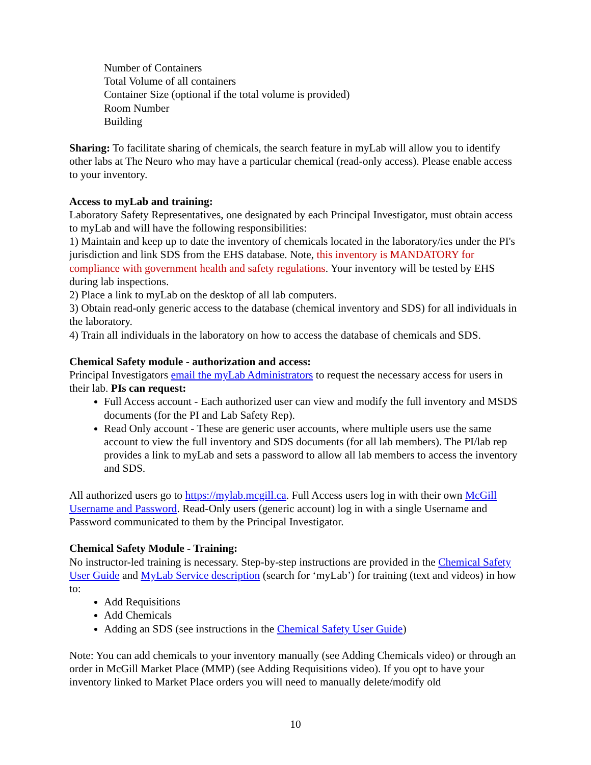Number of Containers
Total Volume of all containers
Container Size (optional if the total volume is provided)
Room Number
Building
Sharing: To facilitate sharing of chemicals, the search feature in myLab will allow you to identify other labs at The Neuro who may have a particular chemical (read-only access). Please enable access to your inventory.
Access to myLab and training:
Laboratory Safety Representatives, one designated by each Principal Investigator, must obtain access to myLab and will have the following responsibilities:
1) Maintain and keep up to date the inventory of chemicals located in the laboratory/ies under the PI's jurisdiction and link SDS from the EHS database. Note, this inventory is MANDATORY for compliance with government health and safety regulations. Your inventory will be tested by EHS during lab inspections.
2) Place a link to myLab on the desktop of all lab computers.
3) Obtain read-only generic access to the database (chemical inventory and SDS) for all individuals in the laboratory.
4) Train all individuals in the laboratory on how to access the database of chemicals and SDS.
Chemical Safety module - authorization and access:
Principal Investigators email the myLab Administrators to request the necessary access for users in their lab. PIs can request:
Full Access account - Each authorized user can view and modify the full inventory and MSDS documents (for the PI and Lab Safety Rep).
Read Only account - These are generic user accounts, where multiple users use the same account to view the full inventory and SDS documents (for all lab members). The PI/lab rep provides a link to myLab and sets a password to allow all lab members to access the inventory and SDS.
All authorized users go to https://mylab.mcgill.ca. Full Access users log in with their own McGill Username and Password. Read-Only users (generic account) log in with a single Username and Password communicated to them by the Principal Investigator.
Chemical Safety Module - Training:
No instructor-led training is necessary. Step-by-step instructions are provided in the Chemical Safety User Guide and MyLab Service description (search for ‘myLab’) for training (text and videos) in how to:
Add Requisitions
Add Chemicals
Adding an SDS (see instructions in the Chemical Safety User Guide)
Note: You can add chemicals to your inventory manually (see Adding Chemicals video) or through an order in McGill Market Place (MMP) (see Adding Requisitions video). If you opt to have your inventory linked to Market Place orders you will need to manually delete/modify old
10